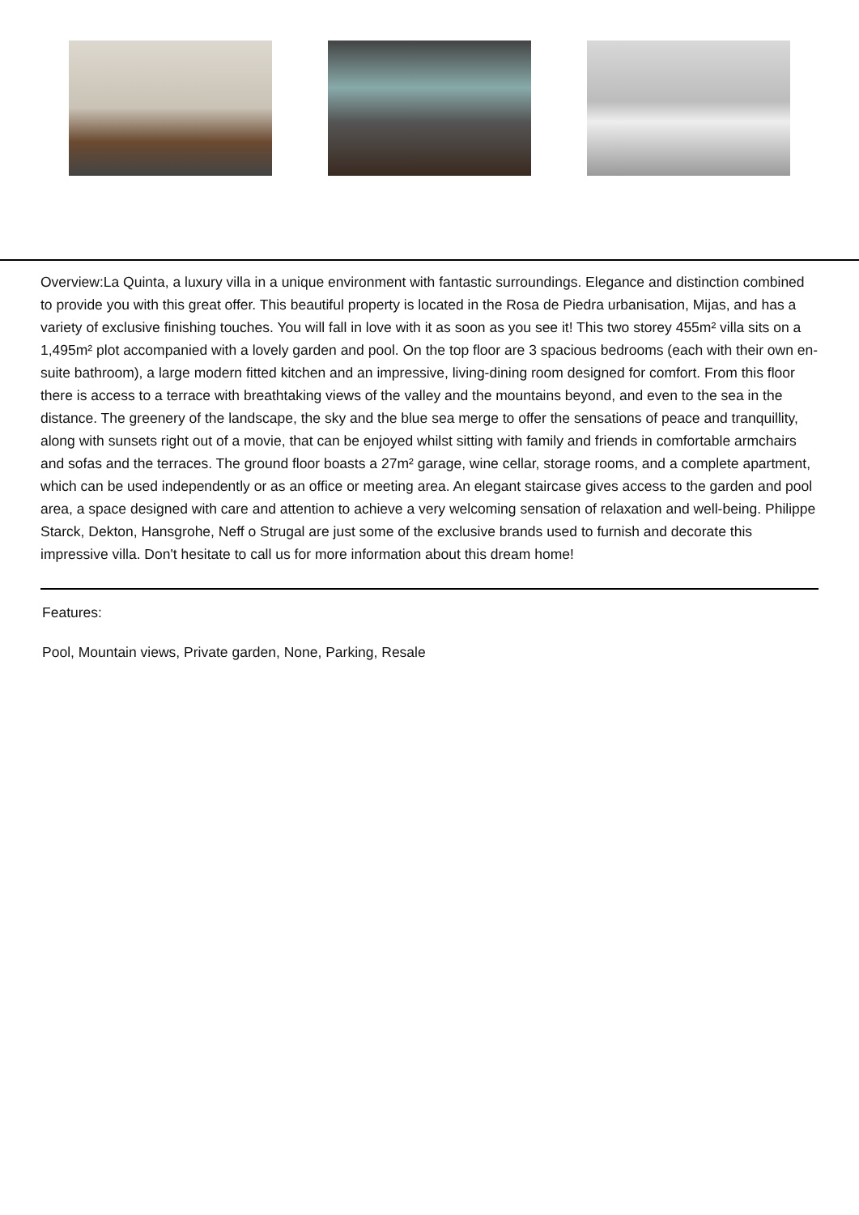Overview:La Quinta, a luxury villa in a unique environment with fantastic surroundings. Elegance and distinction combined to provide you with this great offer. This beautiful property is located in the Rosa de Piedra urbanisation, Mijas, and has a variety of exclusive finishing touches. You will fall in love with it as soon as you see it! This two storey 455m² villa sits on a 1,495m² plot accompanied with a lovely garden and pool. On the top floor are 3 spacious bedrooms (each with their own en-suite bathroom), a large modern fitted kitchen and an impressive, living-dining room designed for comfort. From this floor there is access to a terrace with breathtaking views of the valley and the mountains beyond, and even to the sea in the distance. The greenery of the landscape, the sky and the blue sea merge to offer the sensations of peace and tranquillity, along with sunsets right out of a movie, that can be enjoyed whilst sitting with family and friends in comfortable armchairs and sofas and the terraces. The ground floor boasts a 27m² garage, wine cellar, storage rooms, and a complete apartment, which can be used independently or as an office or meeting area. An elegant staircase gives access to the garden and pool area, a space designed with care and attention to achieve a very welcoming sensation of relaxation and well-being. Philippe Starck, Dekton, Hansgrohe, Neff o Strugal are just some of the exclusive brands used to furnish and decorate this impressive villa. Don't hesitate to call us for more information about this dream home!
Features:
Pool, Mountain views, Private garden, None, Parking, Resale